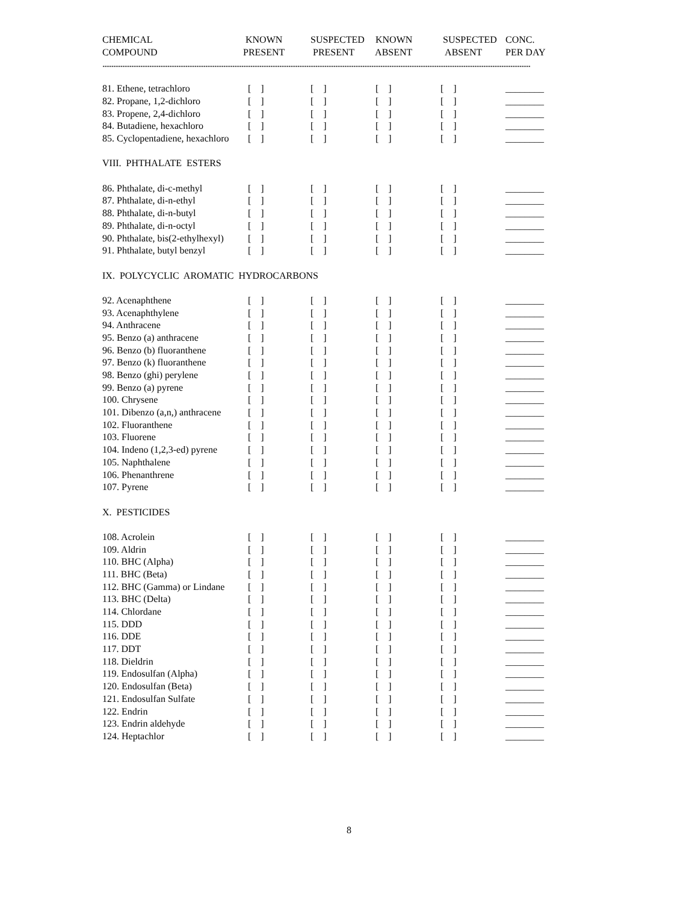| CHEMICAL | KNOWN | SUSPECTED | KNOWN | SUSPECTED | CONC. |
| --- | --- | --- | --- | --- | --- |
| COMPOUND | PRESENT | PRESENT | ABSENT | ABSENT | PER DAY |
| ............................................................................................................................................................................................................................................. | | | | | |
| 81. Ethene, tetrachloro | [ ] | [ ] | [ ] | [ ] | ________ |
| 82. Propane, 1,2-dichloro | [ ] | [ ] | [ ] | [ ] | ________ |
| 83. Propene, 2,4-dichloro | [ ] | [ ] | [ ] | [ ] | ________ |
| 84. Butadiene, hexachloro | [ ] | [ ] | [ ] | [ ] | ________ |
| 85. Cyclopentadiene, hexachloro | [ ] | [ ] | [ ] | [ ] | ________ |
| VIII. PHTHALATE ESTERS | | | | | |
| 86. Phthalate, di-c-methyl | [ ] | [ ] | [ ] | [ ] | ________ |
| 87. Phthalate, di-n-ethyl | [ ] | [ ] | [ ] | [ ] | ________ |
| 88. Phthalate, di-n-butyl | [ ] | [ ] | [ ] | [ ] | ________ |
| 89. Phthalate, di-n-octyl | [ ] | [ ] | [ ] | [ ] | ________ |
| 90. Phthalate, bis(2-ethylhexyl) | [ ] | [ ] | [ ] | [ ] | ________ |
| 91. Phthalate, butyl benzyl | [ ] | [ ] | [ ] | [ ] | ________ |
| IX. POLYCYCLIC AROMATIC HYDROCARBONS | | | | | |
| 92. Acenaphthene | [ ] | [ ] | [ ] | [ ] | ________ |
| 93. Acenaphthylene | [ ] | [ ] | [ ] | [ ] | ________ |
| 94. Anthracene | [ ] | [ ] | [ ] | [ ] | ________ |
| 95. Benzo (a) anthracene | [ ] | [ ] | [ ] | [ ] | ________ |
| 96. Benzo (b) fluoranthene | [ ] | [ ] | [ ] | [ ] | ________ |
| 97. Benzo (k) fluoranthene | [ ] | [ ] | [ ] | [ ] | ________ |
| 98. Benzo (ghi) perylene | [ ] | [ ] | [ ] | [ ] | ________ |
| 99. Benzo (a) pyrene | [ ] | [ ] | [ ] | [ ] | ________ |
| 100. Chrysene | [ ] | [ ] | [ ] | [ ] | ________ |
| 101. Dibenzo (a,n,) anthracene | [ ] | [ ] | [ ] | [ ] | ________ |
| 102. Fluoranthene | [ ] | [ ] | [ ] | [ ] | ________ |
| 103. Fluorene | [ ] | [ ] | [ ] | [ ] | ________ |
| 104. Indeno (1,2,3-ed) pyrene | [ ] | [ ] | [ ] | [ ] | ________ |
| 105. Naphthalene | [ ] | [ ] | [ ] | [ ] | ________ |
| 106. Phenanthrene | [ ] | [ ] | [ ] | [ ] | ________ |
| 107. Pyrene | [ ] | [ ] | [ ] | [ ] | ________ |
| X. PESTICIDES | | | | | |
| 108. Acrolein | [ ] | [ ] | [ ] | [ ] | ________ |
| 109. Aldrin | [ ] | [ ] | [ ] | [ ] | ________ |
| 110. BHC (Alpha) | [ ] | [ ] | [ ] | [ ] | ________ |
| 111. BHC (Beta) | [ ] | [ ] | [ ] | [ ] | ________ |
| 112. BHC (Gamma) or Lindane | [ ] | [ ] | [ ] | [ ] | ________ |
| 113. BHC (Delta) | [ ] | [ ] | [ ] | [ ] | ________ |
| 114. Chlordane | [ ] | [ ] | [ ] | [ ] | ________ |
| 115. DDD | [ ] | [ ] | [ ] | [ ] | ________ |
| 116. DDE | [ ] | [ ] | [ ] | [ ] | ________ |
| 117. DDT | [ ] | [ ] | [ ] | [ ] | ________ |
| 118. Dieldrin | [ ] | [ ] | [ ] | [ ] | ________ |
| 119. Endosulfan (Alpha) | [ ] | [ ] | [ ] | [ ] | ________ |
| 120. Endosulfan (Beta) | [ ] | [ ] | [ ] | [ ] | ________ |
| 121. Endosulfan Sulfate | [ ] | [ ] | [ ] | [ ] | ________ |
| 122. Endrin | [ ] | [ ] | [ ] | [ ] | ________ |
| 123. Endrin aldehyde | [ ] | [ ] | [ ] | [ ] | ________ |
| 124. Heptachlor | [ ] | [ ] | [ ] | [ ] | ________ |
8